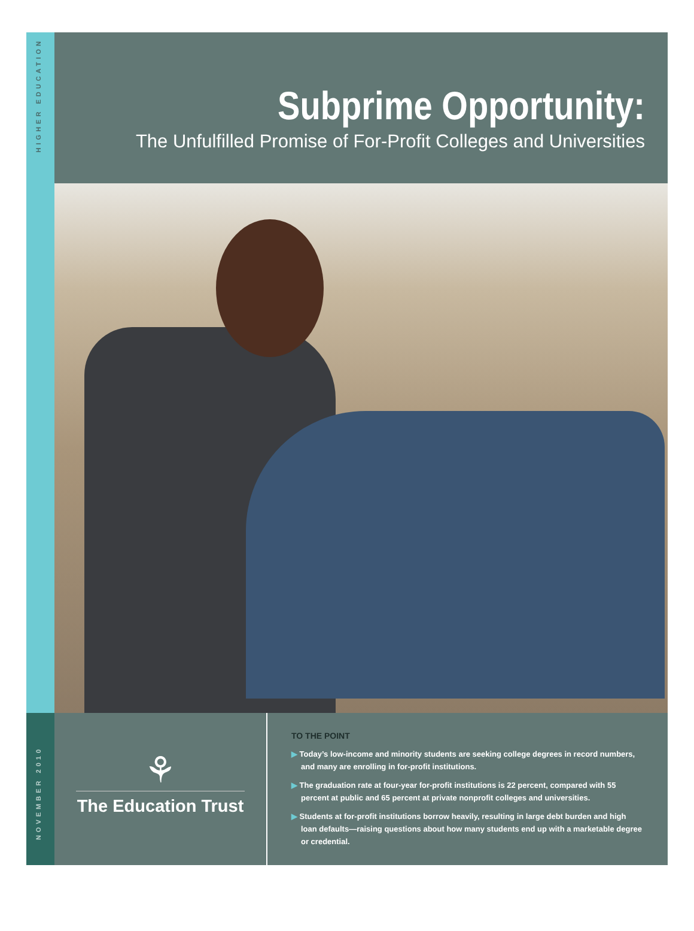HIGHER EDUCATION
NOVEMBER 2010
Subprime Opportunity:
The Unfulfilled Promise of For-Profit Colleges and Universities
⚘
The Education Trust
TO THE POINT
▶ Today’s low-income and minority students are seeking college degrees in record numbers, and many are enrolling in for-profit institutions.
▶ The graduation rate at four-year for-profit institutions is 22 percent, compared with 55 percent at public and 65 percent at private nonprofit colleges and universities.
▶ Students at for-profit institutions borrow heavily, resulting in large debt burden and high loan defaults—raising questions about how many students end up with a marketable degree or credential.